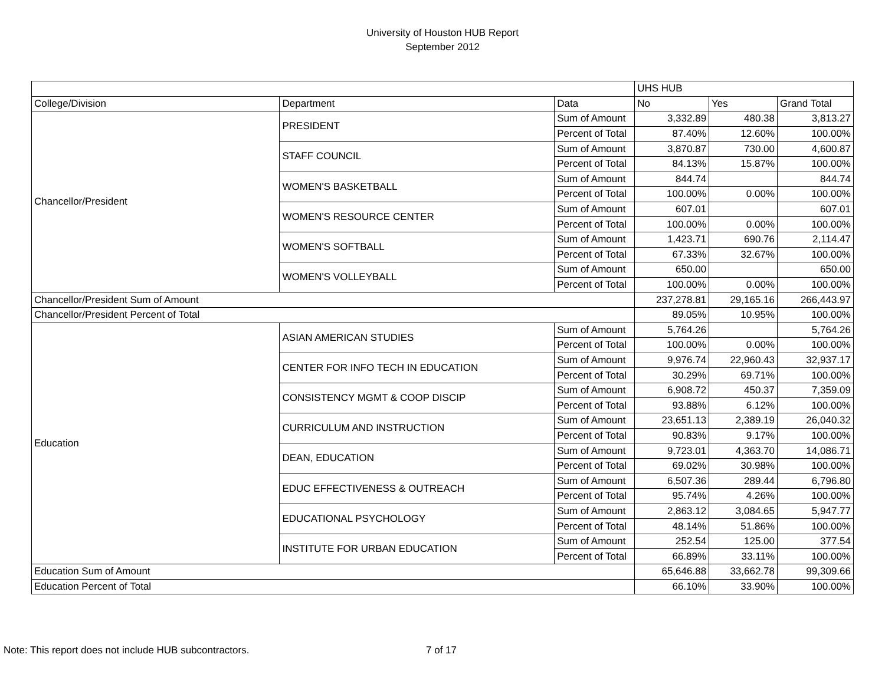University of Houston HUB Report
September 2012
| | | | UHS HUB | | |
| College/Division | Department | Data | No | Yes | Grand Total |
| Chancellor/President | PRESIDENT | Sum of Amount | 3,332.89 | 480.38 | 3,813.27 |
| | | Percent of Total | 87.40% | 12.60% | 100.00% |
| | STAFF COUNCIL | Sum of Amount | 3,870.87 | 730.00 | 4,600.87 |
| | | Percent of Total | 84.13% | 15.87% | 100.00% |
| | WOMEN'S BASKETBALL | Sum of Amount | 844.74 | | 844.74 |
| | | Percent of Total | 100.00% | 0.00% | 100.00% |
| | WOMEN'S RESOURCE CENTER | Sum of Amount | 607.01 | | 607.01 |
| | | Percent of Total | 100.00% | 0.00% | 100.00% |
| | WOMEN'S SOFTBALL | Sum of Amount | 1,423.71 | 690.76 | 2,114.47 |
| | | Percent of Total | 67.33% | 32.67% | 100.00% |
| | WOMEN'S VOLLEYBALL | Sum of Amount | 650.00 | | 650.00 |
| | | Percent of Total | 100.00% | 0.00% | 100.00% |
| Chancellor/President Sum of Amount | | | 237,278.81 | 29,165.16 | 266,443.97 |
| Chancellor/President Percent of Total | | | 89.05% | 10.95% | 100.00% |
| Education | ASIAN AMERICAN STUDIES | Sum of Amount | 5,764.26 | | 5,764.26 |
| | | Percent of Total | 100.00% | 0.00% | 100.00% |
| | CENTER FOR INFO TECH IN EDUCATION | Sum of Amount | 9,976.74 | 22,960.43 | 32,937.17 |
| | | Percent of Total | 30.29% | 69.71% | 100.00% |
| | CONSISTENCY MGMT & COOP DISCIP | Sum of Amount | 6,908.72 | 450.37 | 7,359.09 |
| | | Percent of Total | 93.88% | 6.12% | 100.00% |
| | CURRICULUM AND INSTRUCTION | Sum of Amount | 23,651.13 | 2,389.19 | 26,040.32 |
| | | Percent of Total | 90.83% | 9.17% | 100.00% |
| | DEAN, EDUCATION | Sum of Amount | 9,723.01 | 4,363.70 | 14,086.71 |
| | | Percent of Total | 69.02% | 30.98% | 100.00% |
| | EDUC EFFECTIVENESS & OUTREACH | Sum of Amount | 6,507.36 | 289.44 | 6,796.80 |
| | | Percent of Total | 95.74% | 4.26% | 100.00% |
| | EDUCATIONAL PSYCHOLOGY | Sum of Amount | 2,863.12 | 3,084.65 | 5,947.77 |
| | | Percent of Total | 48.14% | 51.86% | 100.00% |
| | INSTITUTE FOR URBAN EDUCATION | Sum of Amount | 252.54 | 125.00 | 377.54 |
| | | Percent of Total | 66.89% | 33.11% | 100.00% |
| Education Sum of Amount | | | 65,646.88 | 33,662.78 | 99,309.66 |
| Education Percent of Total | | | 66.10% | 33.90% | 100.00% |
Note: This report does not include HUB subcontractors.
7 of 17